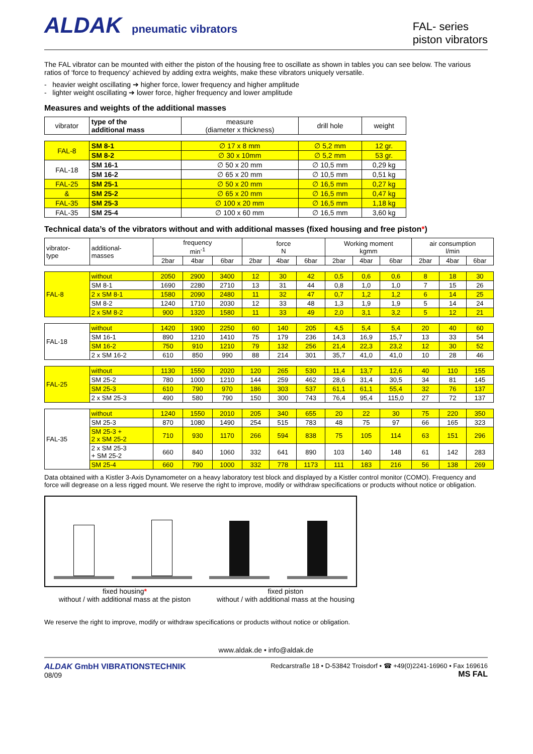ALDAK pneumatic vibrators
FAL- series
piston vibrators
The FAL vibrator can be mounted with either the piston of the housing free to oscillate as shown in tables you can see below. The various ratios of ‘force to frequency’ achieved by adding extra weights, make these vibrators uniquely versatile.
- heavier weight oscillating ➔ higher force, lower frequency and higher amplitude
- lighter weight oscillating ➔ lower force, higher frequency and lower amplitude
Measures and weights of the additional masses
| vibrator | type of the additional mass | measure (diameter x thickness) | drill hole | weight |
| --- | --- | --- | --- | --- |
| FAL-8 | SM 8-1 | ∅ 17 x 8 mm | ∅ 5,2 mm | 12 gr. |
| | SM 8-2 | ∅ 30 x 10mm | ∅ 5,2 mm | 53 gr. |
| FAL-18 | SM 16-1 | ∅ 50 x 20 mm | ∅ 10,5 mm | 0,29 kg |
| | SM 16-2 | ∅ 65 x 20 mm | ∅ 10,5 mm | 0,51 kg |
| FAL-25 | SM 25-1 | ∅ 50 x 20 mm | ∅ 16,5 mm | 0,27 kg |
| & | SM 25-2 | ∅ 65 x 20 mm | ∅ 16,5 mm | 0,47 kg |
| FAL-35 | SM 25-3 | ∅ 100 x 20 mm | ∅ 16,5 mm | 1,18 kg |
| FAL-35 | SM 25-4 | ∅ 100 x 60 mm | ∅ 16,5 mm | 3,60 kg |
Technical data’s of the vibrators without and with additional masses (fixed housing and free piston*)
| vibrator- type | additional- masses | frequency min<sup>-1</sup> | | | force N | | | Working moment kgmm | | | air consumption l/min | | |
| --- | --- | --- | --- | --- | --- | --- | --- | --- | --- | --- | --- | --- | --- |
| | | 2bar | 4bar | 6bar | 2bar | 4bar | 6bar | 2bar | 4bar | 6bar | 2bar | 4bar | 6bar |
| FAL-8 | without | 2050 | 2900 | 3400 | 12 | 30 | 42 | 0,5 | 0,6 | 0,6 | 8 | 18 | 30 |
| | SM 8-1 | 1690 | 2280 | 2710 | 13 | 31 | 44 | 0,8 | 1,0 | 1,0 | 7 | 15 | 26 |
| | 2 x SM 8-1 | 1580 | 2090 | 2480 | 11 | 32 | 47 | 0,7 | 1,2 | 1,2 | 6 | 14 | 25 |
| | SM 8-2 | 1240 | 1710 | 2030 | 12 | 33 | 48 | 1,3 | 1,9 | 1,9 | 5 | 14 | 24 |
| | 2 x SM 8-2 | 900 | 1320 | 1580 | 11 | 33 | 49 | 2,0 | 3,1 | 3,2 | 5 | 12 | 21 |
| FAL-18 | without | 1420 | 1900 | 2250 | 60 | 140 | 205 | 4,5 | 5,4 | 5,4 | 20 | 40 | 60 |
| | SM 16-1 | 890 | 1210 | 1410 | 75 | 179 | 236 | 14,3 | 16,9 | 15,7 | 13 | 33 | 54 |
| | SM 16-2 | 750 | 910 | 1210 | 79 | 132 | 256 | 21,4 | 22,3 | 23,2 | 12 | 30 | 52 |
| | 2 x SM 16-2 | 610 | 850 | 990 | 88 | 214 | 301 | 35,7 | 41,0 | 41,0 | 10 | 28 | 46 |
| FAL-25 | without | 1130 | 1550 | 2020 | 120 | 265 | 530 | 11,4 | 13,7 | 12,6 | 40 | 110 | 155 |
| | SM 25-2 | 780 | 1000 | 1210 | 144 | 259 | 462 | 28,6 | 31,4 | 30,5 | 34 | 81 | 145 |
| | SM 25-3 | 610 | 790 | 970 | 186 | 303 | 537 | 61,1 | 61,1 | 55,4 | 32 | 76 | 137 |
| | 2 x SM 25-3 | 490 | 580 | 790 | 150 | 300 | 743 | 76,4 | 95,4 | 115,0 | 27 | 72 | 137 |
| FAL-35 | without | 1240 | 1550 | 2010 | 205 | 340 | 655 | 20 | 22 | 30 | 75 | 220 | 350 |
| | SM 25-3 | 870 | 1080 | 1490 | 254 | 515 | 783 | 48 | 75 | 97 | 66 | 165 | 323 |
| | SM 25-3 + 2 x SM 25-2 | 710 | 930 | 1170 | 266 | 594 | 838 | 75 | 105 | 114 | 63 | 151 | 296 |
| | 2 x SM 25-3 + SM 25-2 | 660 | 840 | 1060 | 332 | 641 | 890 | 103 | 140 | 148 | 61 | 142 | 283 |
| | SM 25-4 | 660 | 790 | 1000 | 332 | 778 | 1173 | 111 | 183 | 216 | 56 | 138 | 269 |
Data obtained with a Kistler 3-Axis Dynamometer on a heavy laboratory test block and displayed by a Kistler control monitor (COMO). Frequency and force will degrease on a less rigged mount. We reserve the right to improve, modify or withdraw specifications or products without notice or obligation.
fixed housing*
without / with additional mass at the piston
fixed piston
without / with additional mass at the housing
We reserve the right to improve, modify or withdraw specifications or products without notice or obligation.
www.aldak.de • info@aldak.de
ALDAK GmbH VIBRATIONSTECHNIK
08/09
Redcarstraße 18 • D-53842 Troisdorf • ☎ +49(0)2241-16960 • Fax 169616
MS FAL